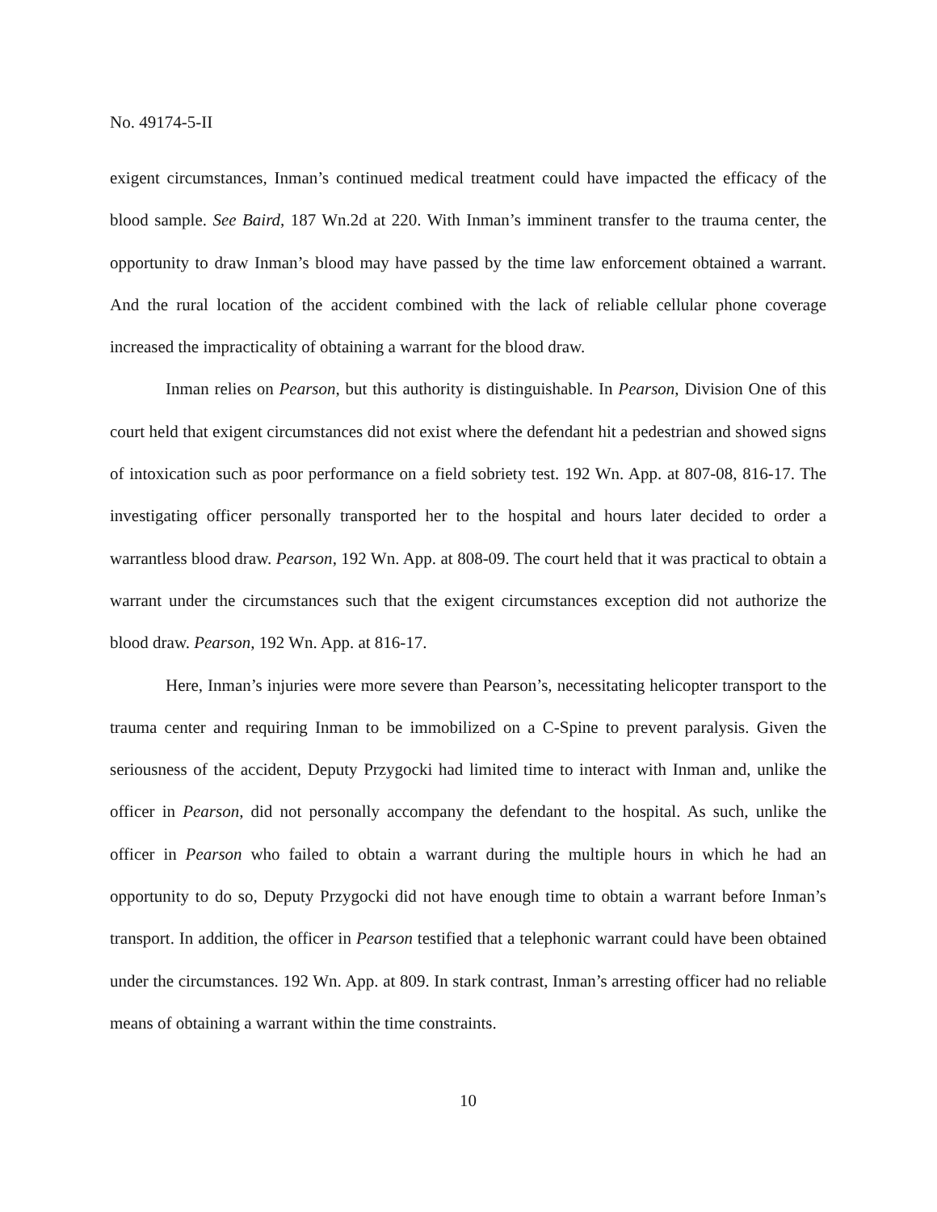No. 49174-5-II
exigent circumstances, Inman’s continued medical treatment could have impacted the efficacy of the blood sample. See Baird, 187 Wn.2d at 220. With Inman’s imminent transfer to the trauma center, the opportunity to draw Inman’s blood may have passed by the time law enforcement obtained a warrant. And the rural location of the accident combined with the lack of reliable cellular phone coverage increased the impracticality of obtaining a warrant for the blood draw.
Inman relies on Pearson, but this authority is distinguishable. In Pearson, Division One of this court held that exigent circumstances did not exist where the defendant hit a pedestrian and showed signs of intoxication such as poor performance on a field sobriety test. 192 Wn. App. at 807-08, 816-17. The investigating officer personally transported her to the hospital and hours later decided to order a warrantless blood draw. Pearson, 192 Wn. App. at 808-09. The court held that it was practical to obtain a warrant under the circumstances such that the exigent circumstances exception did not authorize the blood draw. Pearson, 192 Wn. App. at 816-17.
Here, Inman’s injuries were more severe than Pearson’s, necessitating helicopter transport to the trauma center and requiring Inman to be immobilized on a C-Spine to prevent paralysis. Given the seriousness of the accident, Deputy Przygocki had limited time to interact with Inman and, unlike the officer in Pearson, did not personally accompany the defendant to the hospital. As such, unlike the officer in Pearson who failed to obtain a warrant during the multiple hours in which he had an opportunity to do so, Deputy Przygocki did not have enough time to obtain a warrant before Inman’s transport. In addition, the officer in Pearson testified that a telephonic warrant could have been obtained under the circumstances. 192 Wn. App. at 809. In stark contrast, Inman’s arresting officer had no reliable means of obtaining a warrant within the time constraints.
10